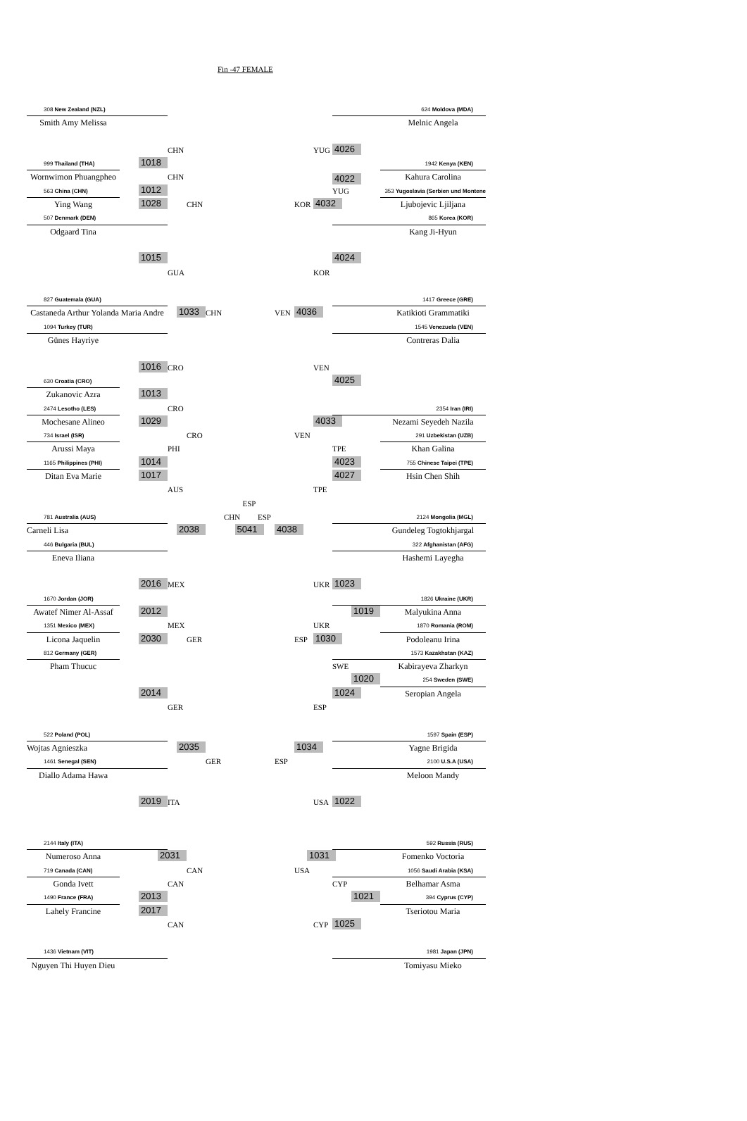Fin -47 FEMALE
308 New Zealand (NZL)
Smith Amy Melissa
CHN
1018
999 Thailand (THA)
Wornwimon Phuangpheo
CHN
1012
563 China (CHN)
Ying Wang
1028
CHN
507 Denmark (DEN)
Odgaard Tina
1015
GUA
827 Guatemala (GUA)
Castaneda Arthur Yolanda Maria Andre
1033
CHN
1094 Turkey (TUR)
Günes Hayriye
CRO
1016
630 Croatia (CRO)
Zukanovic Azra
1013
2474 Lesotho (LES)
CRO
Mochesane Alineo
1029
734 Israel (ISR)
CRO
Arussi Maya
PHI
1014
1165 Philippines (PHI)
Ditan Eva Marie
1017
AUS
781 Australia (AUS)
Carneli Lisa
2038
446 Bulgaria (BUL)
Eneva Iliana
MEX
2016
1670 Jordan (JOR)
Awatef Nimer Al-Assaf
2012
1351 Mexico (MEX)
MEX
Licona Jaquelin
2030
GER
812 Germany (GER)
Pham Thucuc
2014
GER
522 Poland (POL)
Wojtas Agnieszka
2035
1461 Senegal (SEN)
GER
Diallo Adama Hawa
ITA
2019
2144 Italy (ITA)
Numeroso Anna
2031
719 Canada (CAN)
CAN
Gonda Ivett
CAN
2013
1490 France (FRA)
Lahely Francine
2017
CAN
1436 Vietnam (VIT)
Nguyen Thi Huyen Dieu
ESP
CHN ESP
5041
624 Moldova (MDA)
Melnic Angela
YUG
4026
1942 Kenya (KEN)
Kahura Carolina
4022
YUG
353 Yugoslavia (Serbien und Montene
Ljubojevic Ljiljana
KOR
4032
865 Korea (KOR)
Kang Ji-Hyun
4024
KOR
1417 Greece (GRE)
Katikioti Grammatiki
VEN
4036
1545 Venezuela (VEN)
Contreras Dalia
VEN
4025
2354 Iran (IRI)
Nezami Seyedeh Nazila
4033
VEN
291 Uzbekistan (UZB)
TPE
Khan Galina
4023
755 Chinese Taipei (TPE)
Hsin Chen Shih
4027
TPE
2124 Mongolia (MGL)
Gundeleg Togtokhjargal
4038
322 Afghanistan (AFG)
Hashemi Layegha
UKR
1023
1826 Ukraine (UKR)
Malyukina Anna
1019
UKR
1870 Romania (ROM)
Podoleanu Irina
ESP
1030
1573 Kazakhstan (KAZ)
Kabirayeva Zharkyn
SWE
1020
254 Sweden (SWE)
Seropian Angela
1024
ESP
1597 Spain (ESP)
Yagne Brigida
1034
ESP
2100 U.S.A (USA)
Meloon Mandy
USA
1022
592 Russia (RUS)
Fomenko Voctoria
1031
USA
1056 Saudi Arabia (KSA)
CYP
Belhamar Asma
1021
394 Cyprus (CYP)
Tseriotou Maria
1025
CYP
1981 Japan (JPN)
Tomiyasu Mieko